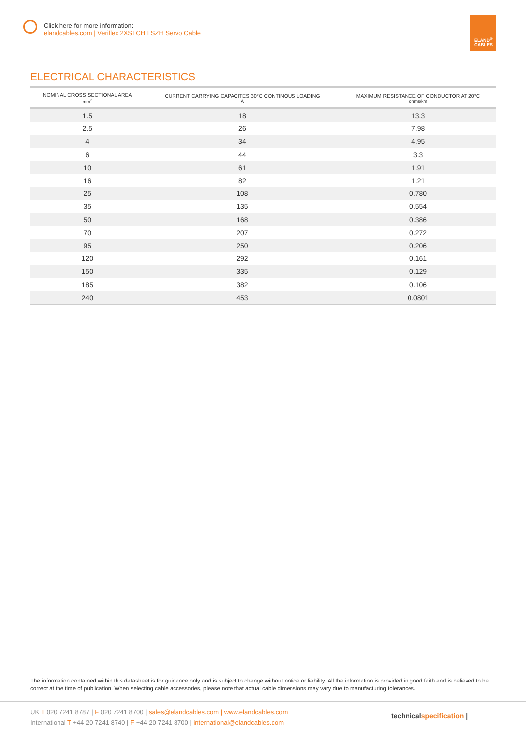Click here for more information:
elandcables.com | Veriflex 2XSLCH LSZH Servo Cable
ELAND<sup>®</sup>
CABLES
ELECTRICAL CHARACTERISTICS
| NOMINAL CROSS SECTIONAL AREA mm<sup>2</sup> | CURRENT CARRYING CAPACITES 30°C CONTINOUS LOADING A | MAXIMUM RESISTANCE OF CONDUCTOR AT 20°C ohms/km |
| --- | --- | --- |
| 1.5 | 18 | 13.3 |
| 2.5 | 26 | 7.98 |
| 4 | 34 | 4.95 |
| 6 | 44 | 3.3 |
| 10 | 61 | 1.91 |
| 16 | 82 | 1.21 |
| 25 | 108 | 0.780 |
| 35 | 135 | 0.554 |
| 50 | 168 | 0.386 |
| 70 | 207 | 0.272 |
| 95 | 250 | 0.206 |
| 120 | 292 | 0.161 |
| 150 | 335 | 0.129 |
| 185 | 382 | 0.106 |
| 240 | 453 | 0.0801 |
The information contained within this datasheet is for guidance only and is subject to change without notice or liability. All the information is provided in good faith and is believed to be correct at the time of publication. When selecting cable accessories, please note that actual cable dimensions may vary due to manufacturing tolerances.
UK T 020 7241 8787 | F 020 7241 8700 | sales@elandcables.com | www.elandcables.com
International T +44 20 7241 8740 | F +44 20 7241 8700 | international@elandcables.com
technicalspecification |